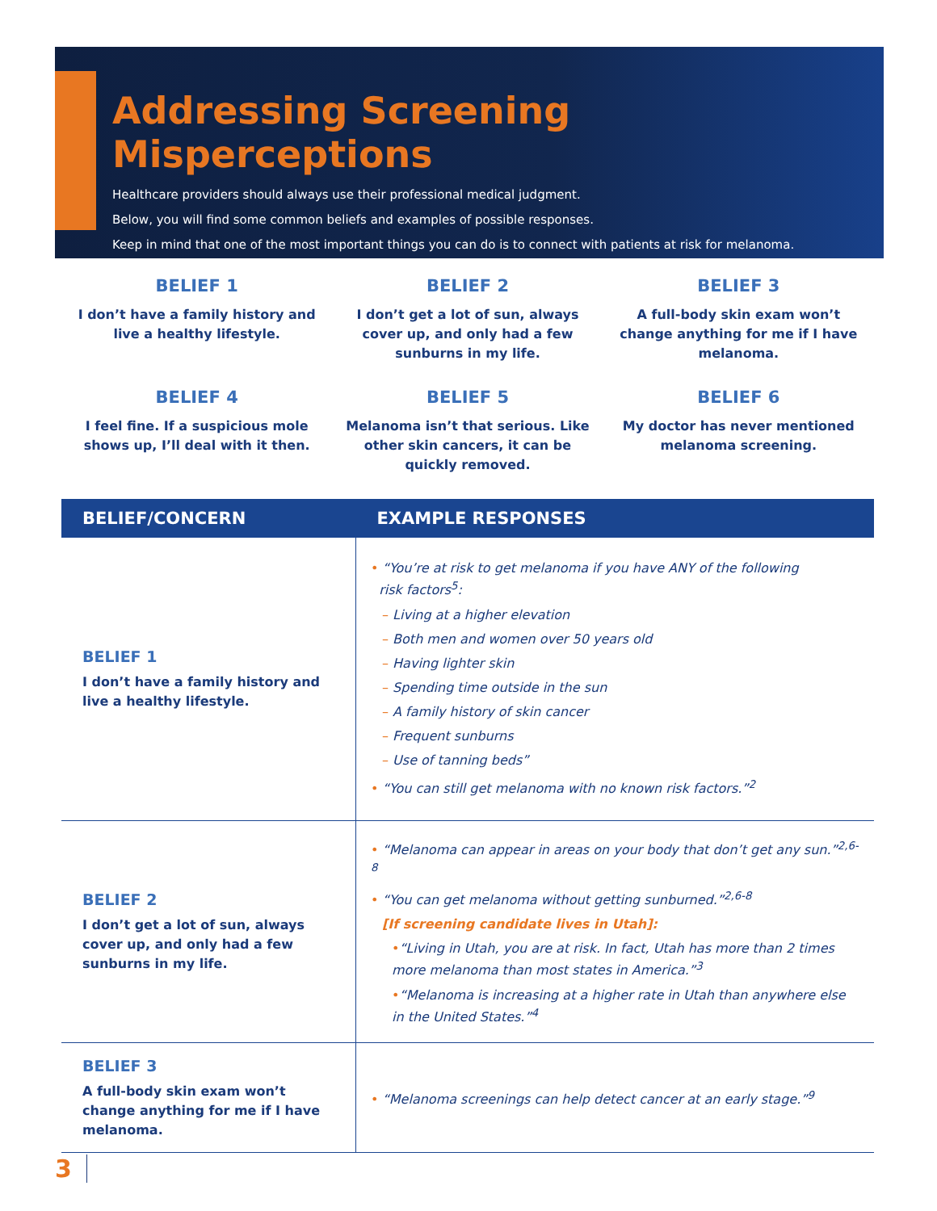Addressing Screening Misperceptions
Healthcare providers should always use their professional medical judgment.
Below, you will find some common beliefs and examples of possible responses.
Keep in mind that one of the most important things you can do is to connect with patients at risk for melanoma.
BELIEF 1
I don’t have a family history and live a healthy lifestyle.
BELIEF 2
I don’t get a lot of sun, always cover up, and only had a few sunburns in my life.
BELIEF 3
A full-body skin exam won’t change anything for me if I have melanoma.
BELIEF 4
I feel fine. If a suspicious mole shows up, I’ll deal with it then.
BELIEF 5
Melanoma isn’t that serious. Like other skin cancers, it can be quickly removed.
BELIEF 6
My doctor has never mentioned melanoma screening.
| BELIEF/CONCERN | EXAMPLE RESPONSES |
| --- | --- |
| BELIEF 1 I don’t have a family history and live a healthy lifestyle. | • “You’re at risk to get melanoma if you have ANY of the following risk factors<sup>5</sup>: – Living at a higher elevation – Both men and women over 50 years old – Having lighter skin – Spending time outside in the sun – A family history of skin cancer – Frequent sunburns – Use of tanning beds” • “You can still get melanoma with no known risk factors.”<sup>2</sup> |
| BELIEF 2 I don’t get a lot of sun, always cover up, and only had a few sunburns in my life. | • “Melanoma can appear in areas on your body that don’t get any sun.”<sup>2,6-8</sup> • “You can get melanoma without getting sunburned.”<sup>2,6-8</sup> [If screening candidate lives in Utah]: • “Living in Utah, you are at risk. In fact, Utah has more than 2 times more melanoma than most states in America.”<sup>3</sup> • “Melanoma is increasing at a higher rate in Utah than anywhere else in the United States.”<sup>4</sup> |
| BELIEF 3 A full-body skin exam won’t change anything for me if I have melanoma. | • “Melanoma screenings can help detect cancer at an early stage.”<sup>9</sup> |
3